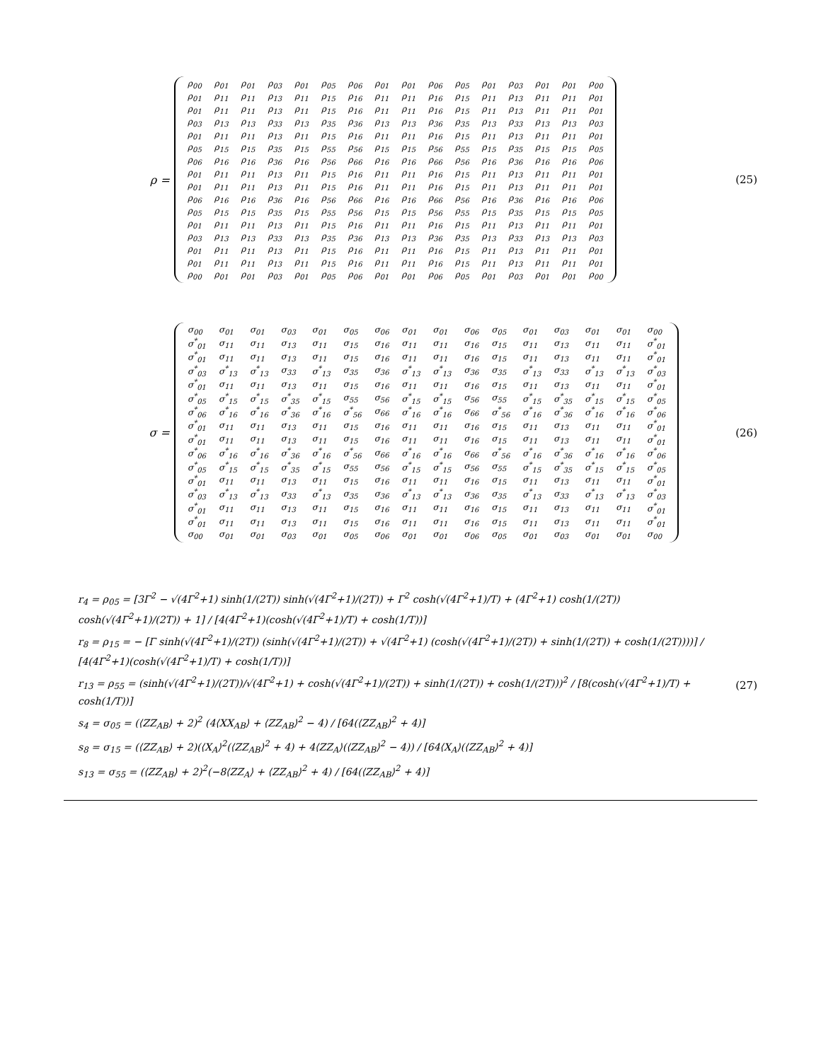ρ =
| ρ<sub>00</sub> | ρ<sub>01</sub> | ρ<sub>01</sub> | ρ<sub>03</sub> | ρ<sub>01</sub> | ρ<sub>05</sub> | ρ<sub>06</sub> | ρ<sub>01</sub> | ρ<sub>01</sub> | ρ<sub>06</sub> | ρ<sub>05</sub> | ρ<sub>01</sub> | ρ<sub>03</sub> | ρ<sub>01</sub> | ρ<sub>01</sub> | ρ<sub>00</sub> |
| ρ<sub>01</sub> | ρ<sub>11</sub> | ρ<sub>11</sub> | ρ<sub>13</sub> | ρ<sub>11</sub> | ρ<sub>15</sub> | ρ<sub>16</sub> | ρ<sub>11</sub> | ρ<sub>11</sub> | ρ<sub>16</sub> | ρ<sub>15</sub> | ρ<sub>11</sub> | ρ<sub>13</sub> | ρ<sub>11</sub> | ρ<sub>11</sub> | ρ<sub>01</sub> |
| ρ<sub>01</sub> | ρ<sub>11</sub> | ρ<sub>11</sub> | ρ<sub>13</sub> | ρ<sub>11</sub> | ρ<sub>15</sub> | ρ<sub>16</sub> | ρ<sub>11</sub> | ρ<sub>11</sub> | ρ<sub>16</sub> | ρ<sub>15</sub> | ρ<sub>11</sub> | ρ<sub>13</sub> | ρ<sub>11</sub> | ρ<sub>11</sub> | ρ<sub>01</sub> |
| ρ<sub>03</sub> | ρ<sub>13</sub> | ρ<sub>13</sub> | ρ<sub>33</sub> | ρ<sub>13</sub> | ρ<sub>35</sub> | ρ<sub>36</sub> | ρ<sub>13</sub> | ρ<sub>13</sub> | ρ<sub>36</sub> | ρ<sub>35</sub> | ρ<sub>13</sub> | ρ<sub>33</sub> | ρ<sub>13</sub> | ρ<sub>13</sub> | ρ<sub>03</sub> |
| ρ<sub>01</sub> | ρ<sub>11</sub> | ρ<sub>11</sub> | ρ<sub>13</sub> | ρ<sub>11</sub> | ρ<sub>15</sub> | ρ<sub>16</sub> | ρ<sub>11</sub> | ρ<sub>11</sub> | ρ<sub>16</sub> | ρ<sub>15</sub> | ρ<sub>11</sub> | ρ<sub>13</sub> | ρ<sub>11</sub> | ρ<sub>11</sub> | ρ<sub>01</sub> |
| ρ<sub>05</sub> | ρ<sub>15</sub> | ρ<sub>15</sub> | ρ<sub>35</sub> | ρ<sub>15</sub> | ρ<sub>55</sub> | ρ<sub>56</sub> | ρ<sub>15</sub> | ρ<sub>15</sub> | ρ<sub>56</sub> | ρ<sub>55</sub> | ρ<sub>15</sub> | ρ<sub>35</sub> | ρ<sub>15</sub> | ρ<sub>15</sub> | ρ<sub>05</sub> |
| ρ<sub>06</sub> | ρ<sub>16</sub> | ρ<sub>16</sub> | ρ<sub>36</sub> | ρ<sub>16</sub> | ρ<sub>56</sub> | ρ<sub>66</sub> | ρ<sub>16</sub> | ρ<sub>16</sub> | ρ<sub>66</sub> | ρ<sub>56</sub> | ρ<sub>16</sub> | ρ<sub>36</sub> | ρ<sub>16</sub> | ρ<sub>16</sub> | ρ<sub>06</sub> |
| ρ<sub>01</sub> | ρ<sub>11</sub> | ρ<sub>11</sub> | ρ<sub>13</sub> | ρ<sub>11</sub> | ρ<sub>15</sub> | ρ<sub>16</sub> | ρ<sub>11</sub> | ρ<sub>11</sub> | ρ<sub>16</sub> | ρ<sub>15</sub> | ρ<sub>11</sub> | ρ<sub>13</sub> | ρ<sub>11</sub> | ρ<sub>11</sub> | ρ<sub>01</sub> |
| ρ<sub>01</sub> | ρ<sub>11</sub> | ρ<sub>11</sub> | ρ<sub>13</sub> | ρ<sub>11</sub> | ρ<sub>15</sub> | ρ<sub>16</sub> | ρ<sub>11</sub> | ρ<sub>11</sub> | ρ<sub>16</sub> | ρ<sub>15</sub> | ρ<sub>11</sub> | ρ<sub>13</sub> | ρ<sub>11</sub> | ρ<sub>11</sub> | ρ<sub>01</sub> |
| ρ<sub>06</sub> | ρ<sub>16</sub> | ρ<sub>16</sub> | ρ<sub>36</sub> | ρ<sub>16</sub> | ρ<sub>56</sub> | ρ<sub>66</sub> | ρ<sub>16</sub> | ρ<sub>16</sub> | ρ<sub>66</sub> | ρ<sub>56</sub> | ρ<sub>16</sub> | ρ<sub>36</sub> | ρ<sub>16</sub> | ρ<sub>16</sub> | ρ<sub>06</sub> |
| ρ<sub>05</sub> | ρ<sub>15</sub> | ρ<sub>15</sub> | ρ<sub>35</sub> | ρ<sub>15</sub> | ρ<sub>55</sub> | ρ<sub>56</sub> | ρ<sub>15</sub> | ρ<sub>15</sub> | ρ<sub>56</sub> | ρ<sub>55</sub> | ρ<sub>15</sub> | ρ<sub>35</sub> | ρ<sub>15</sub> | ρ<sub>15</sub> | ρ<sub>05</sub> |
| ρ<sub>01</sub> | ρ<sub>11</sub> | ρ<sub>11</sub> | ρ<sub>13</sub> | ρ<sub>11</sub> | ρ<sub>15</sub> | ρ<sub>16</sub> | ρ<sub>11</sub> | ρ<sub>11</sub> | ρ<sub>16</sub> | ρ<sub>15</sub> | ρ<sub>11</sub> | ρ<sub>13</sub> | ρ<sub>11</sub> | ρ<sub>11</sub> | ρ<sub>01</sub> |
| ρ<sub>03</sub> | ρ<sub>13</sub> | ρ<sub>13</sub> | ρ<sub>33</sub> | ρ<sub>13</sub> | ρ<sub>35</sub> | ρ<sub>36</sub> | ρ<sub>13</sub> | ρ<sub>13</sub> | ρ<sub>36</sub> | ρ<sub>35</sub> | ρ<sub>13</sub> | ρ<sub>33</sub> | ρ<sub>13</sub> | ρ<sub>13</sub> | ρ<sub>03</sub> |
| ρ<sub>01</sub> | ρ<sub>11</sub> | ρ<sub>11</sub> | ρ<sub>13</sub> | ρ<sub>11</sub> | ρ<sub>15</sub> | ρ<sub>16</sub> | ρ<sub>11</sub> | ρ<sub>11</sub> | ρ<sub>16</sub> | ρ<sub>15</sub> | ρ<sub>11</sub> | ρ<sub>13</sub> | ρ<sub>11</sub> | ρ<sub>11</sub> | ρ<sub>01</sub> |
| ρ<sub>01</sub> | ρ<sub>11</sub> | ρ<sub>11</sub> | ρ<sub>13</sub> | ρ<sub>11</sub> | ρ<sub>15</sub> | ρ<sub>16</sub> | ρ<sub>11</sub> | ρ<sub>11</sub> | ρ<sub>16</sub> | ρ<sub>15</sub> | ρ<sub>11</sub> | ρ<sub>13</sub> | ρ<sub>11</sub> | ρ<sub>11</sub> | ρ<sub>01</sub> |
| ρ<sub>00</sub> | ρ<sub>01</sub> | ρ<sub>01</sub> | ρ<sub>03</sub> | ρ<sub>01</sub> | ρ<sub>05</sub> | ρ<sub>06</sub> | ρ<sub>01</sub> | ρ<sub>01</sub> | ρ<sub>06</sub> | ρ<sub>05</sub> | ρ<sub>01</sub> | ρ<sub>03</sub> | ρ<sub>01</sub> | ρ<sub>01</sub> | ρ<sub>00</sub> |
(25)
σ =
| σ<sub>00</sub> | σ<sub>01</sub> | σ<sub>01</sub> | σ<sub>03</sub> | σ<sub>01</sub> | σ<sub>05</sub> | σ<sub>06</sub> | σ<sub>01</sub> | σ<sub>01</sub> | σ<sub>06</sub> | σ<sub>05</sub> | σ<sub>01</sub> | σ<sub>03</sub> | σ<sub>01</sub> | σ<sub>01</sub> | σ<sub>00</sub> |
| σ<sup>*</sup><sub>01</sub> | σ<sub>11</sub> | σ<sub>11</sub> | σ<sub>13</sub> | σ<sub>11</sub> | σ<sub>15</sub> | σ<sub>16</sub> | σ<sub>11</sub> | σ<sub>11</sub> | σ<sub>16</sub> | σ<sub>15</sub> | σ<sub>11</sub> | σ<sub>13</sub> | σ<sub>11</sub> | σ<sub>11</sub> | σ<sup>*</sup><sub>01</sub> |
| σ<sup>*</sup><sub>01</sub> | σ<sub>11</sub> | σ<sub>11</sub> | σ<sub>13</sub> | σ<sub>11</sub> | σ<sub>15</sub> | σ<sub>16</sub> | σ<sub>11</sub> | σ<sub>11</sub> | σ<sub>16</sub> | σ<sub>15</sub> | σ<sub>11</sub> | σ<sub>13</sub> | σ<sub>11</sub> | σ<sub>11</sub> | σ<sup>*</sup><sub>01</sub> |
| σ<sup>*</sup><sub>03</sub> | σ<sup>*</sup><sub>13</sub> | σ<sup>*</sup><sub>13</sub> | σ<sub>33</sub> | σ<sup>*</sup><sub>13</sub> | σ<sub>35</sub> | σ<sub>36</sub> | σ<sup>*</sup><sub>13</sub> | σ<sup>*</sup><sub>13</sub> | σ<sub>36</sub> | σ<sub>35</sub> | σ<sup>*</sup><sub>13</sub> | σ<sub>33</sub> | σ<sup>*</sup><sub>13</sub> | σ<sup>*</sup><sub>13</sub> | σ<sup>*</sup><sub>03</sub> |
| σ<sup>*</sup><sub>01</sub> | σ<sub>11</sub> | σ<sub>11</sub> | σ<sub>13</sub> | σ<sub>11</sub> | σ<sub>15</sub> | σ<sub>16</sub> | σ<sub>11</sub> | σ<sub>11</sub> | σ<sub>16</sub> | σ<sub>15</sub> | σ<sub>11</sub> | σ<sub>13</sub> | σ<sub>11</sub> | σ<sub>11</sub> | σ<sup>*</sup><sub>01</sub> |
| σ<sup>*</sup><sub>05</sub> | σ<sup>*</sup><sub>15</sub> | σ<sup>*</sup><sub>15</sub> | σ<sup>*</sup><sub>35</sub> | σ<sup>*</sup><sub>15</sub> | σ<sub>55</sub> | σ<sub>56</sub> | σ<sup>*</sup><sub>15</sub> | σ<sup>*</sup><sub>15</sub> | σ<sub>56</sub> | σ<sub>55</sub> | σ<sup>*</sup><sub>15</sub> | σ<sup>*</sup><sub>35</sub> | σ<sup>*</sup><sub>15</sub> | σ<sup>*</sup><sub>15</sub> | σ<sup>*</sup><sub>05</sub> |
| σ<sup>*</sup><sub>06</sub> | σ<sup>*</sup><sub>16</sub> | σ<sup>*</sup><sub>16</sub> | σ<sup>*</sup><sub>36</sub> | σ<sup>*</sup><sub>16</sub> | σ<sup>*</sup><sub>56</sub> | σ<sub>66</sub> | σ<sup>*</sup><sub>16</sub> | σ<sup>*</sup><sub>16</sub> | σ<sub>66</sub> | σ<sup>*</sup><sub>56</sub> | σ<sup>*</sup><sub>16</sub> | σ<sup>*</sup><sub>36</sub> | σ<sup>*</sup><sub>16</sub> | σ<sup>*</sup><sub>16</sub> | σ<sup>*</sup><sub>06</sub> |
| σ<sup>*</sup><sub>01</sub> | σ<sub>11</sub> | σ<sub>11</sub> | σ<sub>13</sub> | σ<sub>11</sub> | σ<sub>15</sub> | σ<sub>16</sub> | σ<sub>11</sub> | σ<sub>11</sub> | σ<sub>16</sub> | σ<sub>15</sub> | σ<sub>11</sub> | σ<sub>13</sub> | σ<sub>11</sub> | σ<sub>11</sub> | σ<sup>*</sup><sub>01</sub> |
| σ<sup>*</sup><sub>01</sub> | σ<sub>11</sub> | σ<sub>11</sub> | σ<sub>13</sub> | σ<sub>11</sub> | σ<sub>15</sub> | σ<sub>16</sub> | σ<sub>11</sub> | σ<sub>11</sub> | σ<sub>16</sub> | σ<sub>15</sub> | σ<sub>11</sub> | σ<sub>13</sub> | σ<sub>11</sub> | σ<sub>11</sub> | σ<sup>*</sup><sub>01</sub> |
| σ<sup>*</sup><sub>06</sub> | σ<sup>*</sup><sub>16</sub> | σ<sup>*</sup><sub>16</sub> | σ<sup>*</sup><sub>36</sub> | σ<sup>*</sup><sub>16</sub> | σ<sup>*</sup><sub>56</sub> | σ<sub>66</sub> | σ<sup>*</sup><sub>16</sub> | σ<sup>*</sup><sub>16</sub> | σ<sub>66</sub> | σ<sup>*</sup><sub>56</sub> | σ<sup>*</sup><sub>16</sub> | σ<sup>*</sup><sub>36</sub> | σ<sup>*</sup><sub>16</sub> | σ<sup>*</sup><sub>16</sub> | σ<sup>*</sup><sub>06</sub> |
| σ<sup>*</sup><sub>05</sub> | σ<sup>*</sup><sub>15</sub> | σ<sup>*</sup><sub>15</sub> | σ<sup>*</sup><sub>35</sub> | σ<sup>*</sup><sub>15</sub> | σ<sub>55</sub> | σ<sub>56</sub> | σ<sup>*</sup><sub>15</sub> | σ<sup>*</sup><sub>15</sub> | σ<sub>56</sub> | σ<sub>55</sub> | σ<sup>*</sup><sub>15</sub> | σ<sup>*</sup><sub>35</sub> | σ<sup>*</sup><sub>15</sub> | σ<sup>*</sup><sub>15</sub> | σ<sup>*</sup><sub>05</sub> |
| σ<sup>*</sup><sub>01</sub> | σ<sub>11</sub> | σ<sub>11</sub> | σ<sub>13</sub> | σ<sub>11</sub> | σ<sub>15</sub> | σ<sub>16</sub> | σ<sub>11</sub> | σ<sub>11</sub> | σ<sub>16</sub> | σ<sub>15</sub> | σ<sub>11</sub> | σ<sub>13</sub> | σ<sub>11</sub> | σ<sub>11</sub> | σ<sup>*</sup><sub>01</sub> |
| σ<sup>*</sup><sub>03</sub> | σ<sup>*</sup><sub>13</sub> | σ<sup>*</sup><sub>13</sub> | σ<sub>33</sub> | σ<sup>*</sup><sub>13</sub> | σ<sub>35</sub> | σ<sub>36</sub> | σ<sup>*</sup><sub>13</sub> | σ<sup>*</sup><sub>13</sub> | σ<sub>36</sub> | σ<sub>35</sub> | σ<sup>*</sup><sub>13</sub> | σ<sub>33</sub> | σ<sup>*</sup><sub>13</sub> | σ<sup>*</sup><sub>13</sub> | σ<sup>*</sup><sub>03</sub> |
| σ<sup>*</sup><sub>01</sub> | σ<sub>11</sub> | σ<sub>11</sub> | σ<sub>13</sub> | σ<sub>11</sub> | σ<sub>15</sub> | σ<sub>16</sub> | σ<sub>11</sub> | σ<sub>11</sub> | σ<sub>16</sub> | σ<sub>15</sub> | σ<sub>11</sub> | σ<sub>13</sub> | σ<sub>11</sub> | σ<sub>11</sub> | σ<sup>*</sup><sub>01</sub> |
| σ<sup>*</sup><sub>01</sub> | σ<sub>11</sub> | σ<sub>11</sub> | σ<sub>13</sub> | σ<sub>11</sub> | σ<sub>15</sub> | σ<sub>16</sub> | σ<sub>11</sub> | σ<sub>11</sub> | σ<sub>16</sub> | σ<sub>15</sub> | σ<sub>11</sub> | σ<sub>13</sub> | σ<sub>11</sub> | σ<sub>11</sub> | σ<sup>*</sup><sub>01</sub> |
| σ<sub>00</sub> | σ<sub>01</sub> | σ<sub>01</sub> | σ<sub>03</sub> | σ<sub>01</sub> | σ<sub>05</sub> | σ<sub>06</sub> | σ<sub>01</sub> | σ<sub>01</sub> | σ<sub>06</sub> | σ<sub>05</sub> | σ<sub>01</sub> | σ<sub>03</sub> | σ<sub>01</sub> | σ<sub>01</sub> | σ<sub>00</sub> |
(26)
r<sub>4</sub> = ρ<sub>05</sub> = [3Γ<sup>2</sup> − √(4Γ<sup>2</sup>+1) sinh(1/(2T)) sinh(√(4Γ<sup>2</sup>+1)/(2T)) + Γ<sup>2</sup> cosh(√(4Γ<sup>2</sup>+1)/T) + (4Γ<sup>2</sup>+1) cosh(1/(2T)) cosh(√(4Γ<sup>2</sup>+1)/(2T)) + 1] / [4(4Γ<sup>2</sup>+1)(cosh(√(4Γ<sup>2</sup>+1)/T) + cosh(1/T))]
r<sub>8</sub> = ρ<sub>15</sub> = − [Γ sinh(√(4Γ<sup>2</sup>+1)/(2T)) (sinh(√(4Γ<sup>2</sup>+1)/(2T)) + √(4Γ<sup>2</sup>+1) (cosh(√(4Γ<sup>2</sup>+1)/(2T)) + sinh(1/(2T)) + cosh(1/(2T))))] / [4(4Γ<sup>2</sup>+1)(cosh(√(4Γ<sup>2</sup>+1)/T) + cosh(1/T))]
r<sub>13</sub> = ρ<sub>55</sub> = (sinh(√(4Γ<sup>2</sup>+1)/(2T))/√(4Γ<sup>2</sup>+1) + cosh(√(4Γ<sup>2</sup>+1)/(2T)) + sinh(1/(2T)) + cosh(1/(2T)))<sup>2</sup> / [8(cosh(√(4Γ<sup>2</sup>+1)/T) + cosh(1/T))]
s<sub>4</sub> = σ<sub>05</sub> = (⟨ZZ<sub>AB</sub>⟩ + 2)<sup>2</sup> (4⟨XX<sub>AB</sub>⟩ + ⟨ZZ<sub>AB</sub>⟩<sup>2</sup> − 4) / [64(⟨ZZ<sub>AB</sub>⟩<sup>2</sup> + 4)]
s<sub>8</sub> = σ<sub>15</sub> = (⟨ZZ<sub>AB</sub>⟩ + 2)(⟨X<sub>A</sub>⟩<sup>2</sup>(⟨ZZ<sub>AB</sub>⟩<sup>2</sup> + 4) + 4⟨ZZ<sub>A</sub>⟩(⟨ZZ<sub>AB</sub>⟩<sup>2</sup> − 4)) / [64⟨X<sub>A</sub>⟩(⟨ZZ<sub>AB</sub>⟩<sup>2</sup> + 4)]
s<sub>13</sub> = σ<sub>55</sub> = (⟨ZZ<sub>AB</sub>⟩ + 2)<sup>2</sup>(−8⟨ZZ<sub>A</sub>⟩ + ⟨ZZ<sub>AB</sub>⟩<sup>2</sup> + 4) / [64(⟨ZZ<sub>AB</sub>⟩<sup>2</sup> + 4)]
(27)